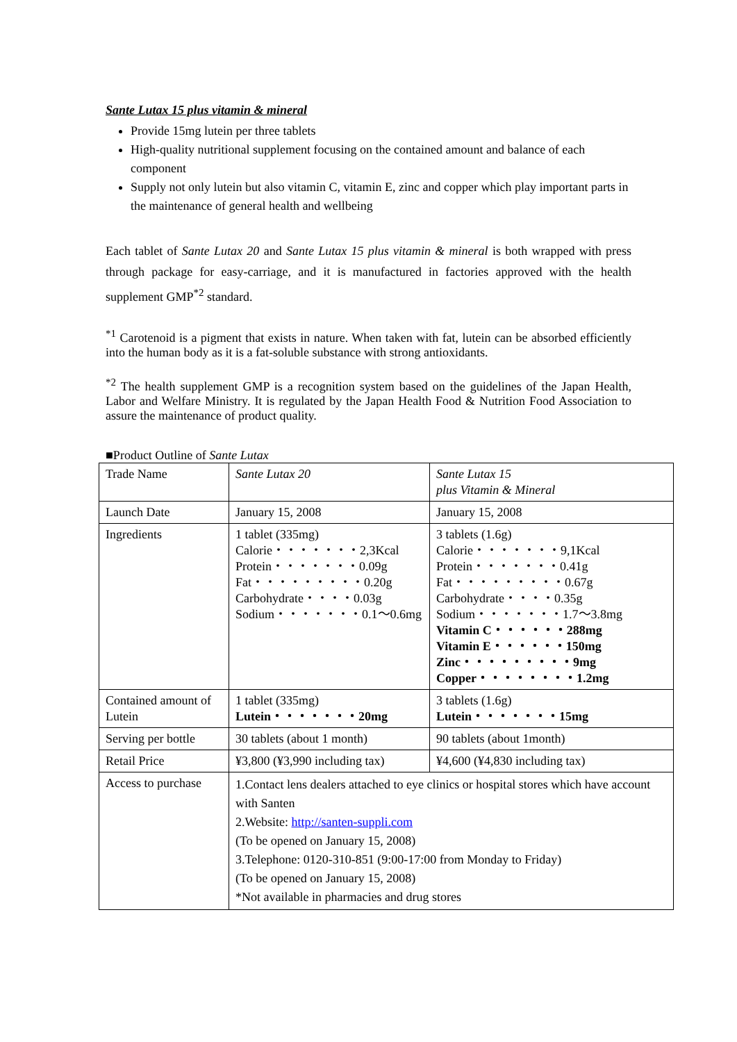Sante Lutax 15 plus vitamin & mineral
Provide 15mg lutein per three tablets
High-quality nutritional supplement focusing on the contained amount and balance of each component
Supply not only lutein but also vitamin C, vitamin E, zinc and copper which play important parts in the maintenance of general health and wellbeing
Each tablet of Sante Lutax 20 and Sante Lutax 15 plus vitamin & mineral is both wrapped with press through package for easy-carriage, and it is manufactured in factories approved with the health supplement GMP<sup>*2</sup> standard.
<sup>*1</sup> Carotenoid is a pigment that exists in nature. When taken with fat, lutein can be absorbed efficiently into the human body as it is a fat-soluble substance with strong antioxidants.
<sup>*2</sup> The health supplement GMP is a recognition system based on the guidelines of the Japan Health, Labor and Welfare Ministry. It is regulated by the Japan Health Food & Nutrition Food Association to assure the maintenance of product quality.
■Product Outline of Sante Lutax
| Trade Name | Sante Lutax 20 | Sante Lutax 15 plus Vitamin & Mineral |
| Launch Date | January 15, 2008 | January 15, 2008 |
| Ingredients | 1 tablet (335mg) Calorie・・・・・・・2,3Kcal Protein・・・・・・・0.09g Fat・・・・・・・・・0.20g Carbohydrate・・・・0.03g Sodium・・・・・・・0.1～0.6mg | 3 tablets (1.6g) Calorie・・・・・・・9,1Kcal Protein・・・・・・・0.41g Fat・・・・・・・・・0.67g Carbohydrate・・・・0.35g Sodium・・・・・・・1.7～3.8mg Vitamin C・・・・・・288mg Vitamin E・・・・・・150mg Zinc・・・・・・・・・9mg Copper・・・・・・・・1.2mg |
| Contained amount of Lutein | 1 tablet (335mg) Lutein・・・・・・・20mg | 3 tablets (1.6g) Lutein・・・・・・・15mg |
| Serving per bottle | 30 tablets (about 1 month) | 90 tablets (about 1month) |
| Retail Price | ¥3,800 (¥3,990 including tax) | ¥4,600 (¥4,830 including tax) |
| Access to purchase | 1.Contact lens dealers attached to eye clinics or hospital stores which have account with Santen 2.Website: http://santen-suppli.com (To be opened on January 15, 2008) 3.Telephone: 0120-310-851 (9:00-17:00 from Monday to Friday) (To be opened on January 15, 2008) *Not available in pharmacies and drug stores | |